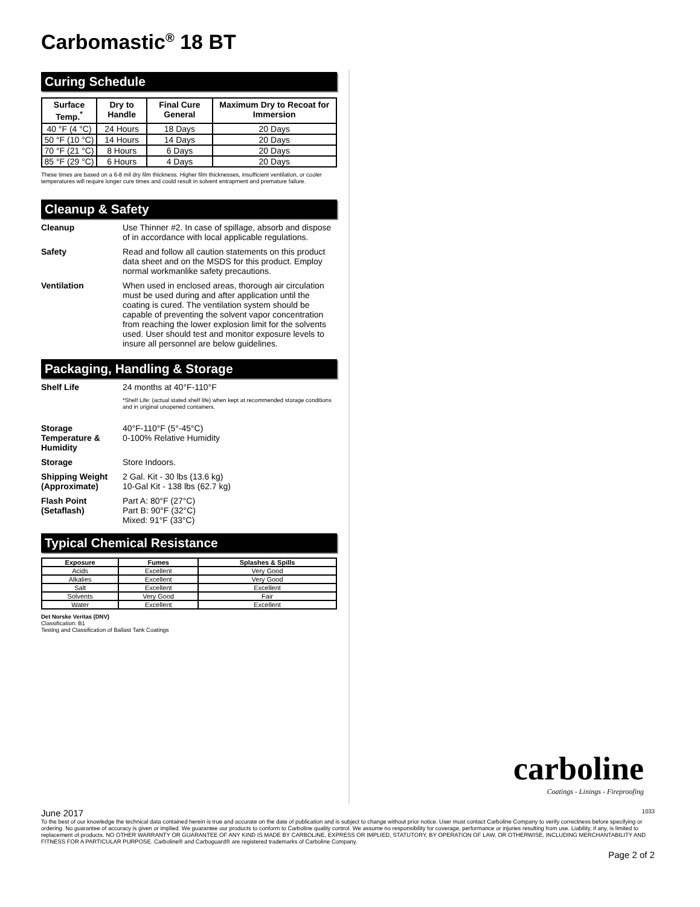Carbomastic<sup>®</sup> 18 BT
Curing Schedule
| Surface Temp.<sup>*</sup> | Dry to Handle | Final Cure General | Maximum Dry to Recoat for Immersion |
| --- | --- | --- | --- |
| 40 °F (4 °C) | 24 Hours | 18 Days | 20 Days |
| 50 °F (10 °C) | 14 Hours | 14 Days | 20 Days |
| 70 °F (21 °C) | 8 Hours | 6 Days | 20 Days |
| 85 °F (29 °C) | 6 Hours | 4 Days | 20 Days |
These times are based on a 6-8 mil dry film thickness. Higher film thicknesses, insufficient ventilation, or cooler temperatures will require longer cure times and could result in solvent entrapment and premature failure.
Cleanup & Safety
Cleanup Use Thinner #2. In case of spillage, absorb and dispose of in accordance with local applicable regulations.
Safety Read and follow all caution statements on this product data sheet and on the MSDS for this product. Employ normal workmanlike safety precautions.
Ventilation When used in enclosed areas, thorough air circulation must be used during and after application until the coating is cured. The ventilation system should be capable of preventing the solvent vapor concentration from reaching the lower explosion limit for the solvents used. User should test and monitor exposure levels to insure all personnel are below guidelines.
Packaging, Handling & Storage
Shelf Life 24 months at 40°F-110°F
*Shelf Life: (actual stated shelf life) when kept at recommended storage conditions and in original unopened containers.
Storage Temperature & Humidity
40°F-110°F (5°-45°C)
0-100% Relative Humidity
Storage Store Indoors.
Shipping Weight (Approximate)
2 Gal. Kit - 30 lbs (13.6 kg)
10-Gal Kit - 138 lbs (62.7 kg)
Flash Point (Setaflash)
Part A: 80°F (27°C)
Part B: 90°F (32°C)
Mixed: 91°F (33°C)
Typical Chemical Resistance
| Exposure | Fumes | Splashes & Spills |
| --- | --- | --- |
| Acids | Excellent | Very Good |
| Alkalies | Excellent | Very Good |
| Salt | Excellent | Excellent |
| Solvents | Very Good | Fair |
| Water | Excellent | Excellent |
Det Norske Veritas (DNV)
Classification: B1
Testing and Classification of Ballast Tank Coatings
carboline
Coatings - Linings - Fireproofing
June 2017 1033
To the best of our knowledge the technical data contained herein is true and accurate on the date of publication and is subject to change without prior notice. User must contact Carboline Company to verify correctness before specifying or ordering. No guarantee of accuracy is given or implied. We guarantee our products to conform to Carboline quality control. We assume no responsibility for coverage, performance or injuries resulting from use. Liability, if any, is limited to replacement of products. NO OTHER WARRANTY OR GUARANTEE OF ANY KIND IS MADE BY CARBOLINE, EXPRESS OR IMPLIED, STATUTORY, BY OPERATION OF LAW, OR OTHERWISE, INCLUDING MERCHANTABILITY AND FITNESS FOR A PARTICULAR PURPOSE. Carboline® and Carboguard® are registered trademarks of Carboline Company.
Page 2 of 2